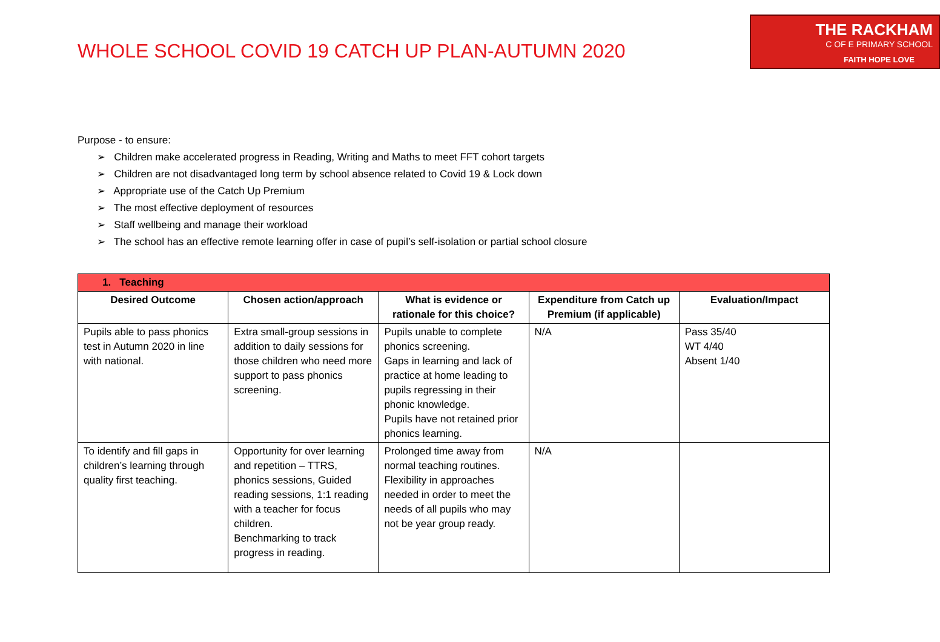WHOLE SCHOOL COVID 19 CATCH UP PLAN-AUTUMN 2020
THE RACKHAM
C OF E PRIMARY SCHOOL
FAITH HOPE LOVE
Purpose - to ensure:
➢ Children make accelerated progress in Reading, Writing and Maths to meet FFT cohort targets
➢ Children are not disadvantaged long term by school absence related to Covid 19 & Lock down
➢ Appropriate use of the Catch Up Premium
➢ The most effective deployment of resources
➢ Staff wellbeing and manage their workload
➢ The school has an effective remote learning offer in case of pupil’s self-isolation or partial school closure
| 1. Teaching | | | | |
| --- | --- | --- | --- | --- |
| Desired Outcome | Chosen action/approach | What is evidence or rationale for this choice? | Expenditure from Catch up Premium (if applicable) | Evaluation/Impact |
| Pupils able to pass phonics test in Autumn 2020 in line with national. | Extra small-group sessions in addition to daily sessions for those children who need more support to pass phonics screening. | Pupils unable to complete phonics screening. Gaps in learning and lack of practice at home leading to pupils regressing in their phonic knowledge. Pupils have not retained prior phonics learning. | N/A | Pass 35/40 WT 4/40 Absent 1/40 |
| To identify and fill gaps in children’s learning through quality first teaching. | Opportunity for over learning and repetition – TTRS, phonics sessions, Guided reading sessions, 1:1 reading with a teacher for focus children. Benchmarking to track progress in reading. | Prolonged time away from normal teaching routines. Flexibility in approaches needed in order to meet the needs of all pupils who may not be year group ready. | N/A | |